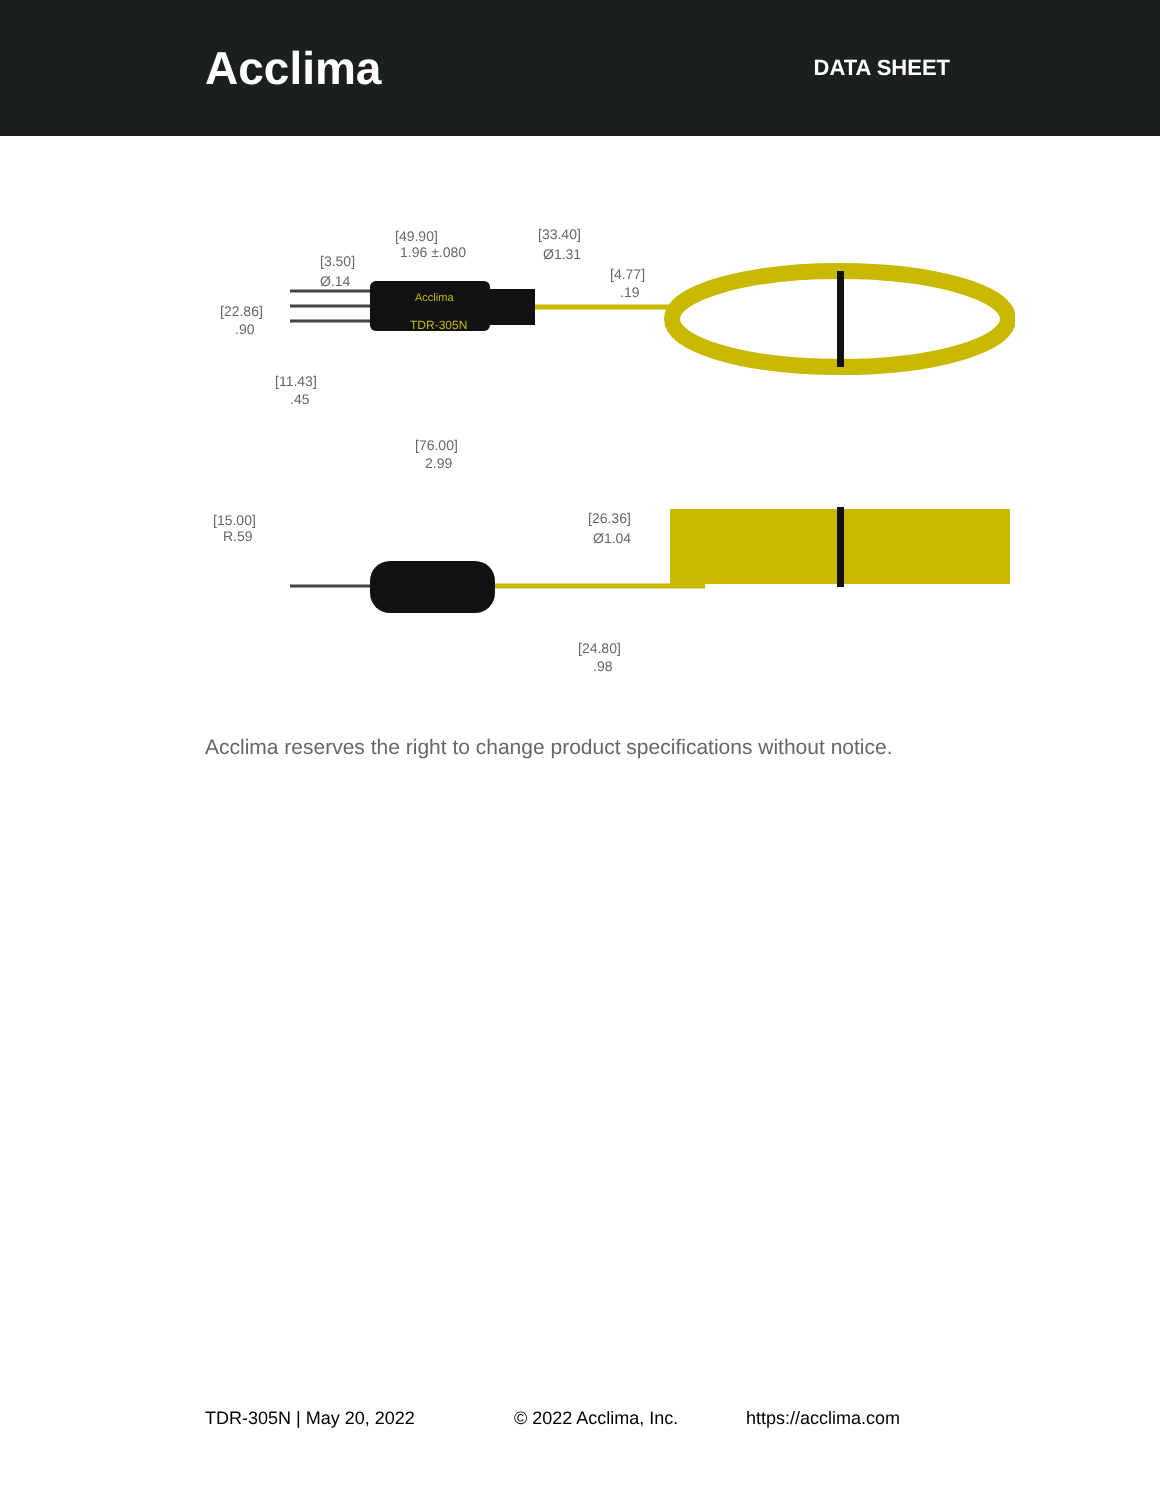Acclima
DATA SHEET
Acclima
TDR-305N
[49.90]
1.96 ±.080
[33.40]
Ø1.31
[3.50]
Ø.14
[4.77]
.19
[22.86]
.90
[11.43]
.45
[76.00]
2.99
[15.00]
R.59
[26.36]
Ø1.04
[24.80]
.98
Acclima reserves the right to change product specifications without notice.
TDR-305N | May 20, 2022 © 2022 Acclima, Inc. https://acclima.com